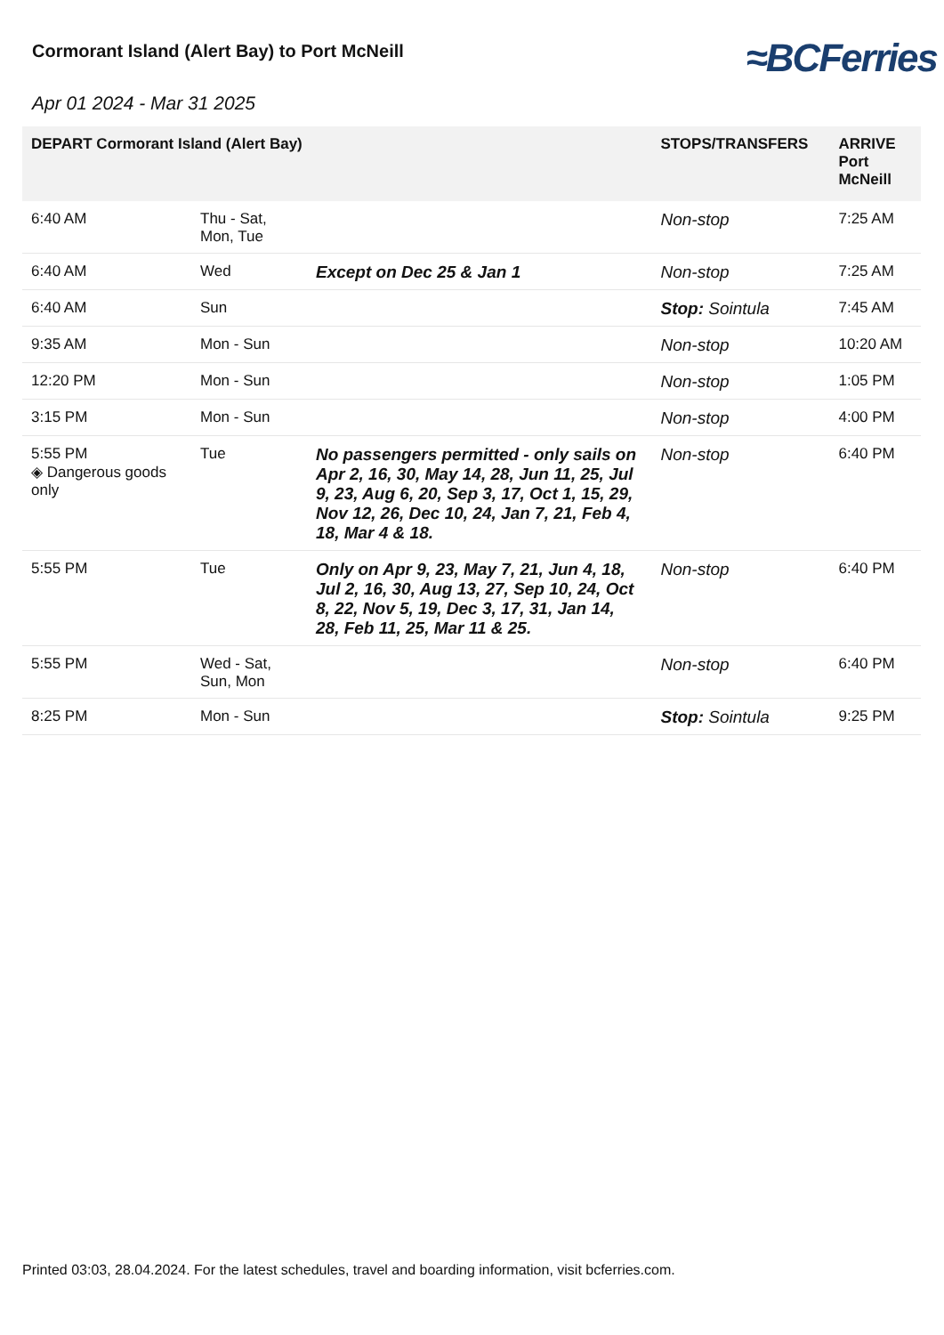Cormorant Island (Alert Bay) to Port McNeill
≈BCFerries
Apr 01 2024 - Mar 31 2025
| DEPART Cormorant Island (Alert Bay) | | | STOPS/TRANSFERS | ARRIVE Port McNeill |
| --- | --- | --- | --- | --- |
| 6:40 AM | Thu - Sat, Mon, Tue | | Non-stop | 7:25 AM |
| 6:40 AM | Wed | Except on Dec 25 & Jan 1 | Non-stop | 7:25 AM |
| 6:40 AM | Sun | | Stop: Sointula | 7:45 AM |
| 9:35 AM | Mon - Sun | | Non-stop | 10:20 AM |
| 12:20 PM | Mon - Sun | | Non-stop | 1:05 PM |
| 3:15 PM | Mon - Sun | | Non-stop | 4:00 PM |
| 5:55 PM ◈ Dangerous goods only | Tue | No passengers permitted - only sails on Apr 2, 16, 30, May 14, 28, Jun 11, 25, Jul 9, 23, Aug 6, 20, Sep 3, 17, Oct 1, 15, 29, Nov 12, 26, Dec 10, 24, Jan 7, 21, Feb 4, 18, Mar 4 & 18. | Non-stop | 6:40 PM |
| 5:55 PM | Tue | Only on Apr 9, 23, May 7, 21, Jun 4, 18, Jul 2, 16, 30, Aug 13, 27, Sep 10, 24, Oct 8, 22, Nov 5, 19, Dec 3, 17, 31, Jan 14, 28, Feb 11, 25, Mar 11 & 25. | Non-stop | 6:40 PM |
| 5:55 PM | Wed - Sat, Sun, Mon | | Non-stop | 6:40 PM |
| 8:25 PM | Mon - Sun | | Stop: Sointula | 9:25 PM |
Printed 03:03, 28.04.2024. For the latest schedules, travel and boarding information, visit bcferries.com.